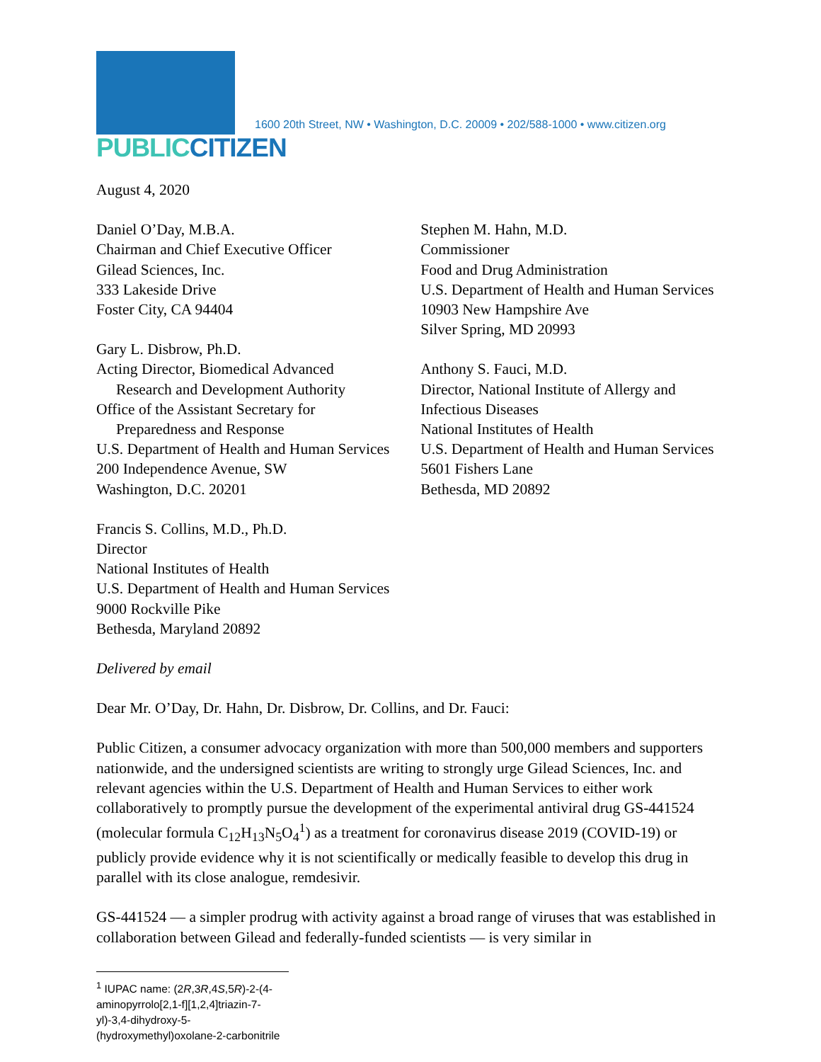PUBLIC CITIZEN
1600 20th Street, NW • Washington, D.C. 20009 • 202/588-1000 • www.citizen.org
August 4, 2020
Daniel O’Day, M.B.A.
Chairman and Chief Executive Officer
Gilead Sciences, Inc.
333 Lakeside Drive
Foster City, CA 94404
Gary L. Disbrow, Ph.D.
Acting Director, Biomedical Advanced
Research and Development Authority
Office of the Assistant Secretary for
Preparedness and Response
U.S. Department of Health and Human Services
200 Independence Avenue, SW
Washington, D.C. 20201
Stephen M. Hahn, M.D.
Commissioner
Food and Drug Administration
U.S. Department of Health and Human Services
10903 New Hampshire Ave
Silver Spring, MD 20993
Anthony S. Fauci, M.D.
Director, National Institute of Allergy and
Infectious Diseases
National Institutes of Health
U.S. Department of Health and Human Services
5601 Fishers Lane
Bethesda, MD 20892
Francis S. Collins, M.D., Ph.D.
Director
National Institutes of Health
U.S. Department of Health and Human Services
9000 Rockville Pike
Bethesda, Maryland 20892
Delivered by email
Dear Mr. O’Day, Dr. Hahn, Dr. Disbrow, Dr. Collins, and Dr. Fauci:
Public Citizen, a consumer advocacy organization with more than 500,000 members and supporters nationwide, and the undersigned scientists are writing to strongly urge Gilead Sciences, Inc. and relevant agencies within the U.S. Department of Health and Human Services to either work collaboratively to promptly pursue the development of the experimental antiviral drug GS-441524 (molecular formula C<sub>12</sub>H<sub>13</sub>N<sub>5</sub>O<sub>4</sub><sup>1</sup>) as a treatment for coronavirus disease 2019 (COVID-19) or publicly provide evidence why it is not scientifically or medically feasible to develop this drug in parallel with its close analogue, remdesivir.
GS-441524 — a simpler prodrug with activity against a broad range of viruses that was established in collaboration between Gilead and federally-funded scientists — is very similar in
<sup>1</sup> IUPAC name: (2R,3R,4S,5R)-2-(4-aminopyrrolo[2,1-f][1,2,4]triazin-7-yl)-3,4-dihydroxy-5-(hydroxymethyl)oxolane-2-carbonitrile